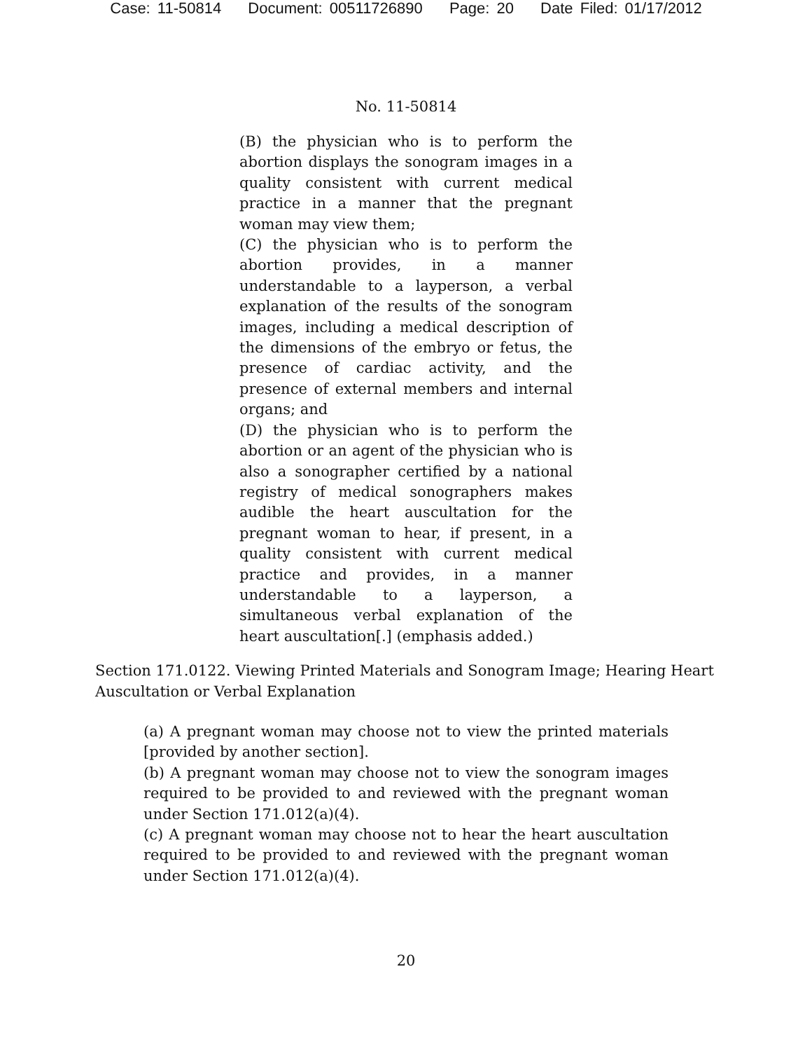Case: 11-50814 Document: 00511726890 Page: 20 Date Filed: 01/17/2012
No. 11-50814
(B) the physician who is to perform the abortion displays the sonogram images in a quality consistent with current medical practice in a manner that the pregnant woman may view them;
(C) the physician who is to perform the abortion provides, in a manner understandable to a layperson, a verbal explanation of the results of the sonogram images, including a medical description of the dimensions of the embryo or fetus, the presence of cardiac activity, and the presence of external members and internal organs; and
(D) the physician who is to perform the abortion or an agent of the physician who is also a sonographer certified by a national registry of medical sonographers makes audible the heart auscultation for the pregnant woman to hear, if present, in a quality consistent with current medical practice and provides, in a manner understandable to a layperson, a simultaneous verbal explanation of the heart auscultation[.] (emphasis added.)
Section 171.0122. Viewing Printed Materials and Sonogram Image; Hearing Heart Auscultation or Verbal Explanation
(a) A pregnant woman may choose not to view the printed materials [provided by another section].
(b) A pregnant woman may choose not to view the sonogram images required to be provided to and reviewed with the pregnant woman under Section 171.012(a)(4).
(c) A pregnant woman may choose not to hear the heart auscultation required to be provided to and reviewed with the pregnant woman under Section 171.012(a)(4).
20